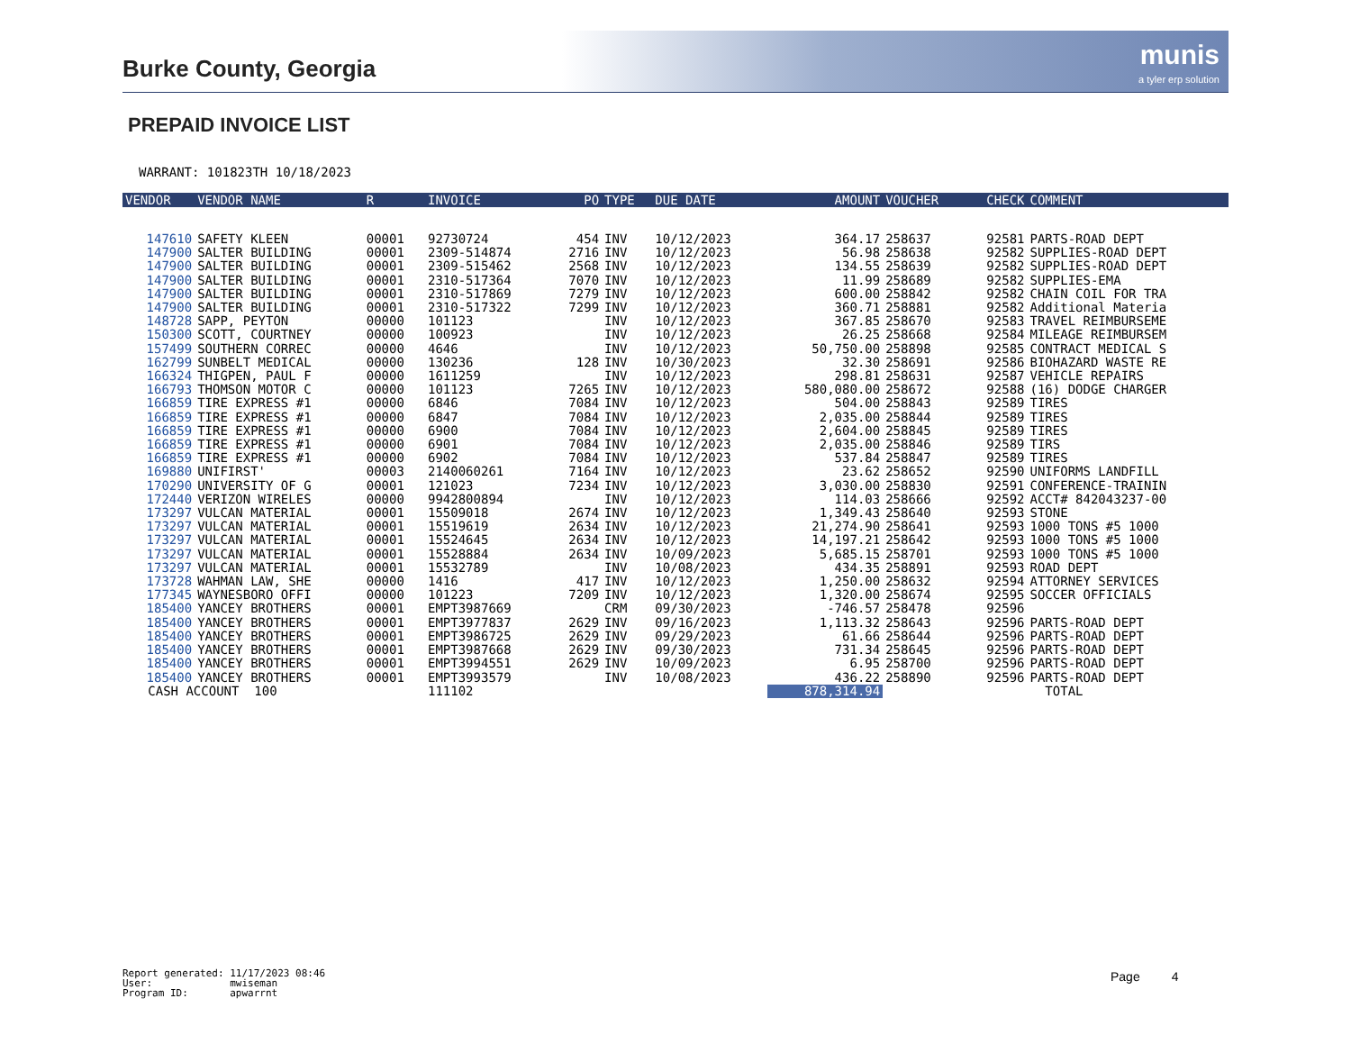Burke County, Georgia
munis
a tyler erp solution
PREPAID INVOICE LIST
WARRANT: 101823TH 10/18/2023
| VENDOR | VENDOR NAME | R | INVOICE | PO | TYPE | DUE DATE | AMOUNT | VOUCHER | CHECK | COMMENT |
| --- | --- | --- | --- | --- | --- | --- | --- | --- | --- | --- |
| 147610 | SAFETY KLEEN | 00001 | 92730724 | 454 | INV | 10/12/2023 | 364.17 | 258637 | 92581 | PARTS-ROAD DEPT |
| 147900 | SALTER BUILDING | 00001 | 2309-514874 | 2716 | INV | 10/12/2023 | 56.98 | 258638 | 92582 | SUPPLIES-ROAD DEPT |
| 147900 | SALTER BUILDING | 00001 | 2309-515462 | 2568 | INV | 10/12/2023 | 134.55 | 258639 | 92582 | SUPPLIES-ROAD DEPT |
| 147900 | SALTER BUILDING | 00001 | 2310-517364 | 7070 | INV | 10/12/2023 | 11.99 | 258689 | 92582 | SUPPLIES-EMA |
| 147900 | SALTER BUILDING | 00001 | 2310-517869 | 7279 | INV | 10/12/2023 | 600.00 | 258842 | 92582 | CHAIN COIL FOR TRA |
| 147900 | SALTER BUILDING | 00001 | 2310-517322 | 7299 | INV | 10/12/2023 | 360.71 | 258881 | 92582 | Additional Materia |
| 148728 | SAPP, PEYTON | 00000 | 101123 | | INV | 10/12/2023 | 367.85 | 258670 | 92583 | TRAVEL REIMBURSEME |
| 150300 | SCOTT, COURTNEY | 00000 | 100923 | | INV | 10/12/2023 | 26.25 | 258668 | 92584 | MILEAGE REIMBURSEM |
| 157499 | SOUTHERN CORREC | 00000 | 4646 | | INV | 10/12/2023 | 50,750.00 | 258898 | 92585 | CONTRACT MEDICAL S |
| 162799 | SUNBELT MEDICAL | 00000 | 130236 | 128 | INV | 10/30/2023 | 32.30 | 258691 | 92586 | BIOHAZARD WASTE RE |
| 166324 | THIGPEN, PAUL F | 00000 | 1611259 | | INV | 10/12/2023 | 298.81 | 258631 | 92587 | VEHICLE REPAIRS |
| 166793 | THOMSON MOTOR C | 00000 | 101123 | 7265 | INV | 10/12/2023 | 580,080.00 | 258672 | 92588 | (16) DODGE CHARGER |
| 166859 | TIRE EXPRESS #1 | 00000 | 6846 | 7084 | INV | 10/12/2023 | 504.00 | 258843 | 92589 | TIRES |
| 166859 | TIRE EXPRESS #1 | 00000 | 6847 | 7084 | INV | 10/12/2023 | 2,035.00 | 258844 | 92589 | TIRES |
| 166859 | TIRE EXPRESS #1 | 00000 | 6900 | 7084 | INV | 10/12/2023 | 2,604.00 | 258845 | 92589 | TIRES |
| 166859 | TIRE EXPRESS #1 | 00000 | 6901 | 7084 | INV | 10/12/2023 | 2,035.00 | 258846 | 92589 | TIRS |
| 166859 | TIRE EXPRESS #1 | 00000 | 6902 | 7084 | INV | 10/12/2023 | 537.84 | 258847 | 92589 | TIRES |
| 169880 | UNIFIRST' | 00003 | 2140060261 | 7164 | INV | 10/12/2023 | 23.62 | 258652 | 92590 | UNIFORMS LANDFILL |
| 170290 | UNIVERSITY OF G | 00001 | 121023 | 7234 | INV | 10/12/2023 | 3,030.00 | 258830 | 92591 | CONFERENCE-TRAININ |
| 172440 | VERIZON WIRELES | 00000 | 9942800894 | | INV | 10/12/2023 | 114.03 | 258666 | 92592 | ACCT# 842043237-00 |
| 173297 | VULCAN MATERIAL | 00001 | 15509018 | 2674 | INV | 10/12/2023 | 1,349.43 | 258640 | 92593 | STONE |
| 173297 | VULCAN MATERIAL | 00001 | 15519619 | 2634 | INV | 10/12/2023 | 21,274.90 | 258641 | 92593 | 1000 TONS #5 1000 |
| 173297 | VULCAN MATERIAL | 00001 | 15524645 | 2634 | INV | 10/12/2023 | 14,197.21 | 258642 | 92593 | 1000 TONS #5 1000 |
| 173297 | VULCAN MATERIAL | 00001 | 15528884 | 2634 | INV | 10/09/2023 | 5,685.15 | 258701 | 92593 | 1000 TONS #5 1000 |
| 173297 | VULCAN MATERIAL | 00001 | 15532789 | | INV | 10/08/2023 | 434.35 | 258891 | 92593 | ROAD DEPT |
| 173728 | WAHMAN LAW, SHE | 00000 | 1416 | 417 | INV | 10/12/2023 | 1,250.00 | 258632 | 92594 | ATTORNEY SERVICES |
| 177345 | WAYNESBORO OFFI | 00000 | 101223 | 7209 | INV | 10/12/2023 | 1,320.00 | 258674 | 92595 | SOCCER OFFICIALS |
| 185400 | YANCEY BROTHERS | 00001 | EMPT3987669 | | CRM | 09/30/2023 | -746.57 | 258478 | 92596 | |
| 185400 | YANCEY BROTHERS | 00001 | EMPT3977837 | 2629 | INV | 09/16/2023 | 1,113.32 | 258643 | 92596 | PARTS-ROAD DEPT |
| 185400 | YANCEY BROTHERS | 00001 | EMPT3986725 | 2629 | INV | 09/29/2023 | 61.66 | 258644 | 92596 | PARTS-ROAD DEPT |
| 185400 | YANCEY BROTHERS | 00001 | EMPT3987668 | 2629 | INV | 09/30/2023 | 731.34 | 258645 | 92596 | PARTS-ROAD DEPT |
| 185400 | YANCEY BROTHERS | 00001 | EMPT3994551 | 2629 | INV | 10/09/2023 | 6.95 | 258700 | 92596 | PARTS-ROAD DEPT |
| 185400 | YANCEY BROTHERS | 00001 | EMPT3993579 | | INV | 10/08/2023 | 436.22 | 258890 | 92596 | PARTS-ROAD DEPT |
| CASH ACCOUNT 100 | | | 111102 | | | | 878,314.94 | | | TOTAL |
Report generated: 11/17/2023 08:46 User: mwiseman Program ID: apwarrnt
Page 4